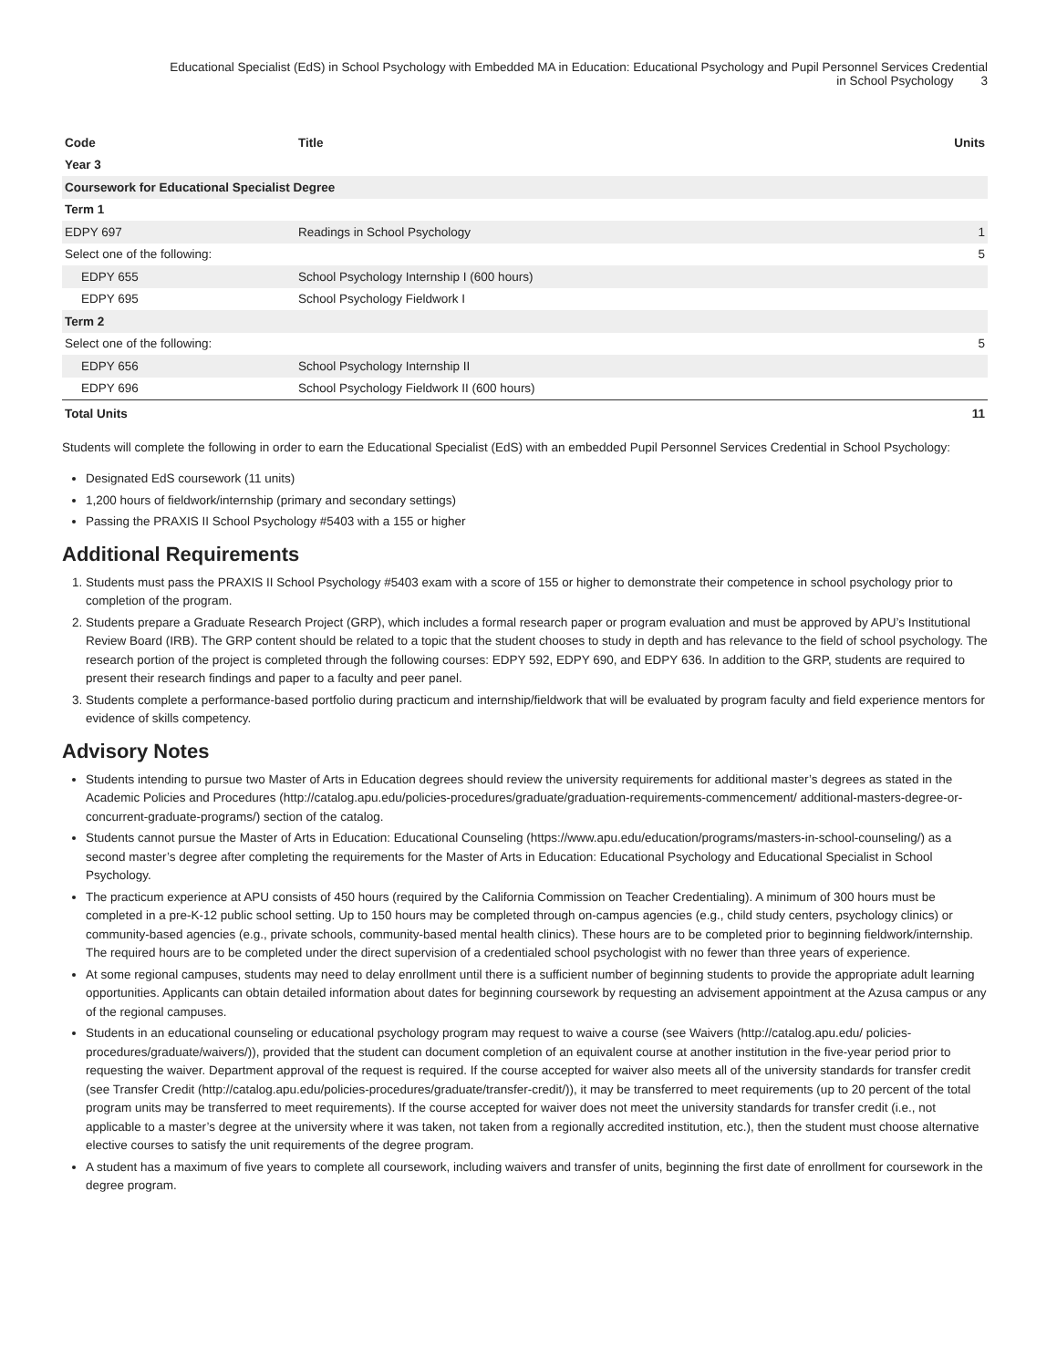Educational Specialist (EdS) in School Psychology with Embedded MA in Education: Educational Psychology and Pupil Personnel Services Credential
in School Psychology 3
| Code | Title | Units |
| --- | --- | --- |
| Year 3 | | |
| Coursework for Educational Specialist Degree | | |
| Term 1 | | |
| EDPY 697 | Readings in School Psychology | 1 |
| Select one of the following: | | 5 |
| EDPY 655 | School Psychology Internship I (600 hours) | |
| EDPY 695 | School Psychology Fieldwork I | |
| Term 2 | | |
| Select one of the following: | | 5 |
| EDPY 656 | School Psychology Internship II | |
| EDPY 696 | School Psychology Fieldwork II (600 hours) | |
| Total Units | | 11 |
Students will complete the following in order to earn the Educational Specialist (EdS) with an embedded Pupil Personnel Services Credential in School Psychology:
Designated EdS coursework (11 units)
1,200 hours of fieldwork/internship (primary and secondary settings)
Passing the PRAXIS II School Psychology #5403 with a 155 or higher
Additional Requirements
1. Students must pass the PRAXIS II School Psychology #5403 exam with a score of 155 or higher to demonstrate their competence in school psychology prior to completion of the program.
2. Students prepare a Graduate Research Project (GRP), which includes a formal research paper or program evaluation and must be approved by APU’s Institutional Review Board (IRB). The GRP content should be related to a topic that the student chooses to study in depth and has relevance to the field of school psychology. The research portion of the project is completed through the following courses: EDPY 592, EDPY 690, and EDPY 636. In addition to the GRP, students are required to present their research findings and paper to a faculty and peer panel.
3. Students complete a performance-based portfolio during practicum and internship/fieldwork that will be evaluated by program faculty and field experience mentors for evidence of skills competency.
Advisory Notes
Students intending to pursue two Master of Arts in Education degrees should review the university requirements for additional master’s degrees as stated in the Academic Policies and Procedures (http://catalog.apu.edu/policies-procedures/graduate/graduation-requirements-commencement/ additional-masters-degree-or-concurrent-graduate-programs/) section of the catalog.
Students cannot pursue the Master of Arts in Education: Educational Counseling (https://www.apu.edu/education/programs/masters-in-school-counseling/) as a second master’s degree after completing the requirements for the Master of Arts in Education: Educational Psychology and Educational Specialist in School Psychology.
The practicum experience at APU consists of 450 hours (required by the California Commission on Teacher Credentialing). A minimum of 300 hours must be completed in a pre-K-12 public school setting. Up to 150 hours may be completed through on-campus agencies (e.g., child study centers, psychology clinics) or community-based agencies (e.g., private schools, community-based mental health clinics). These hours are to be completed prior to beginning fieldwork/internship. The required hours are to be completed under the direct supervision of a credentialed school psychologist with no fewer than three years of experience.
At some regional campuses, students may need to delay enrollment until there is a sufficient number of beginning students to provide the appropriate adult learning opportunities. Applicants can obtain detailed information about dates for beginning coursework by requesting an advisement appointment at the Azusa campus or any of the regional campuses.
Students in an educational counseling or educational psychology program may request to waive a course (see Waivers (http://catalog.apu.edu/ policies-procedures/graduate/waivers/)), provided that the student can document completion of an equivalent course at another institution in the five-year period prior to requesting the waiver. Department approval of the request is required. If the course accepted for waiver also meets all of the university standards for transfer credit (see Transfer Credit (http://catalog.apu.edu/policies-procedures/graduate/transfer-credit/)), it may be transferred to meet requirements (up to 20 percent of the total program units may be transferred to meet requirements). If the course accepted for waiver does not meet the university standards for transfer credit (i.e., not applicable to a master’s degree at the university where it was taken, not taken from a regionally accredited institution, etc.), then the student must choose alternative elective courses to satisfy the unit requirements of the degree program.
A student has a maximum of five years to complete all coursework, including waivers and transfer of units, beginning the first date of enrollment for coursework in the degree program.